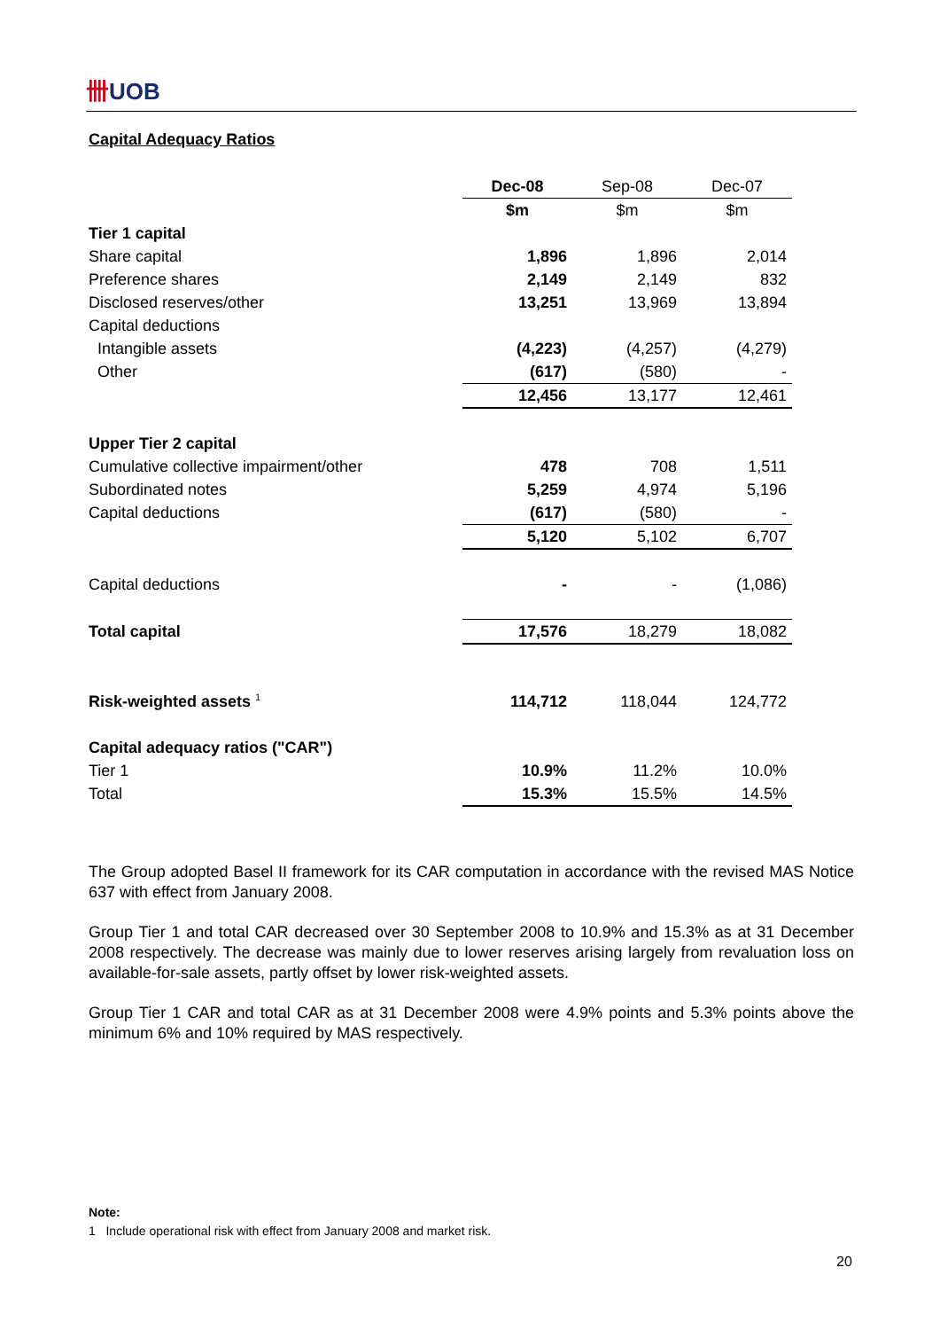卌UOB
Capital Adequacy Ratios
| | Dec-08 | Sep-08 | Dec-07 |
| --- | --- | --- | --- |
| | $m | $m | $m |
| Tier 1 capital | | | |
| Share capital | 1,896 | 1,896 | 2,014 |
| Preference shares | 2,149 | 2,149 | 832 |
| Disclosed reserves/other | 13,251 | 13,969 | 13,894 |
| Capital deductions | | | |
| Intangible assets | (4,223) | (4,257) | (4,279) |
| Other | (617) | (580) | - |
| | 12,456 | 13,177 | 12,461 |
| Upper Tier 2 capital | | | |
| Cumulative collective impairment/other | 478 | 708 | 1,511 |
| Subordinated notes | 5,259 | 4,974 | 5,196 |
| Capital deductions | (617) | (580) | - |
| | 5,120 | 5,102 | 6,707 |
| Capital deductions | - | - | (1,086) |
| Total capital | 17,576 | 18,279 | 18,082 |
| Risk-weighted assets <sup>1</sup> | 114,712 | 118,044 | 124,772 |
| Capital adequacy ratios ("CAR") | | | |
| Tier 1 | 10.9% | 11.2% | 10.0% |
| Total | 15.3% | 15.5% | 14.5% |
The Group adopted Basel II framework for its CAR computation in accordance with the revised MAS Notice 637 with effect from January 2008.
Group Tier 1 and total CAR decreased over 30 September 2008 to 10.9% and 15.3% as at 31 December 2008 respectively. The decrease was mainly due to lower reserves arising largely from revaluation loss on available-for-sale assets, partly offset by lower risk-weighted assets.
Group Tier 1 CAR and total CAR as at 31 December 2008 were 4.9% points and 5.3% points above the minimum 6% and 10% required by MAS respectively.
Note:
1 Include operational risk with effect from January 2008 and market risk.
20